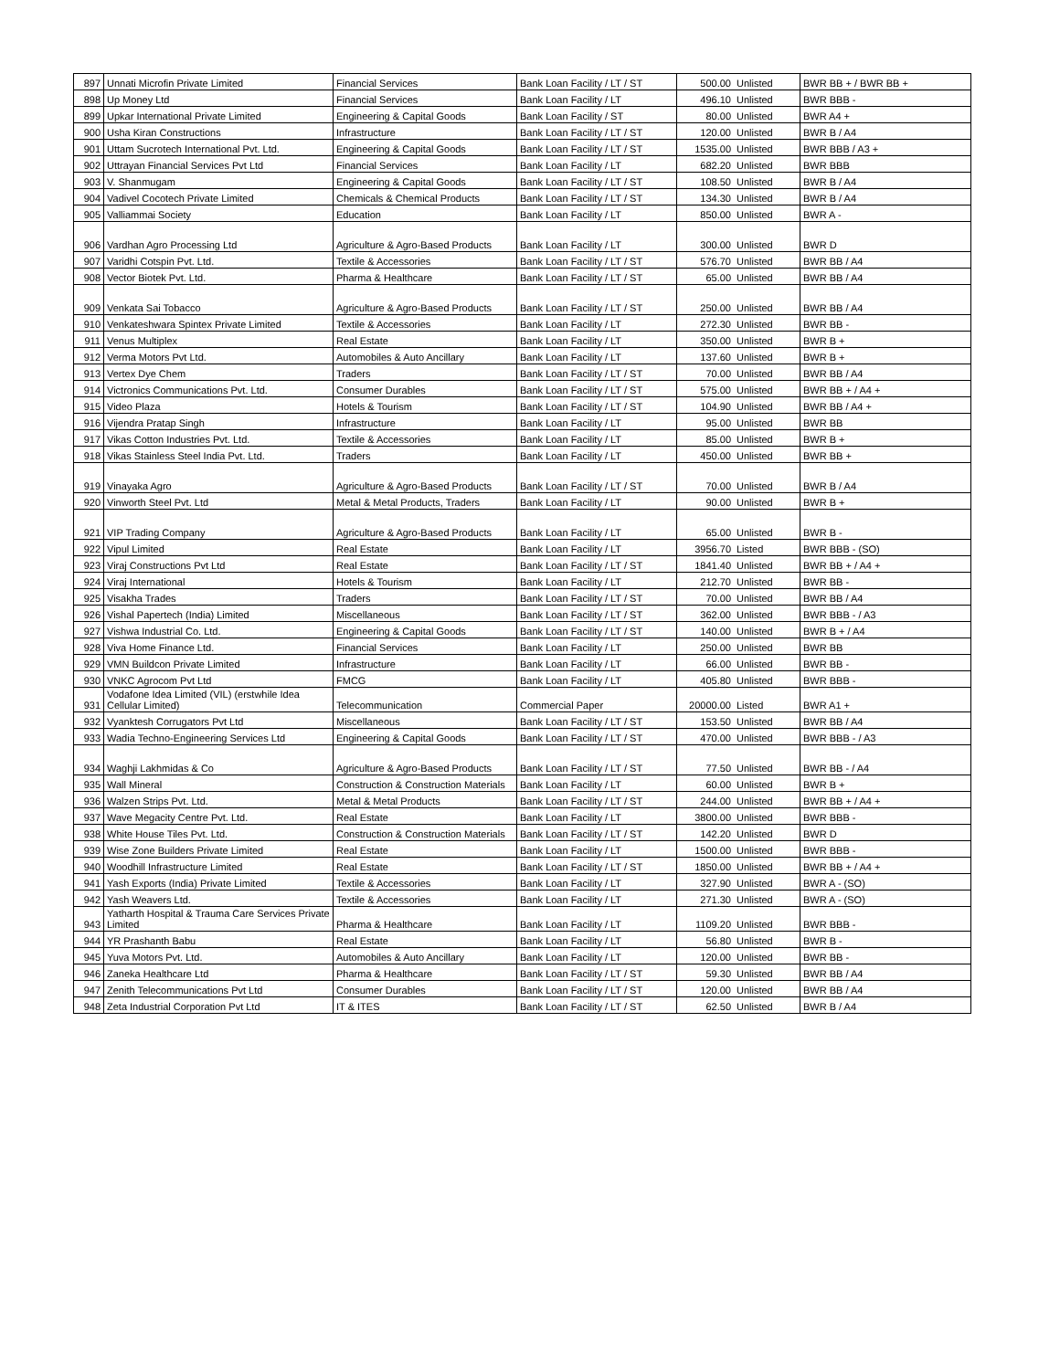| 897 | Unnati Microfin Private Limited | Financial Services | Bank Loan Facility / LT / ST | 500.00 | Unlisted | BWR BB + / BWR BB + |
| 898 | Up Money Ltd | Financial Services | Bank Loan Facility / LT | 496.10 | Unlisted | BWR BBB - |
| 899 | Upkar International Private Limited | Engineering & Capital Goods | Bank Loan Facility / ST | 80.00 | Unlisted | BWR A4 + |
| 900 | Usha Kiran Constructions | Infrastructure | Bank Loan Facility / LT / ST | 120.00 | Unlisted | BWR B / A4 |
| 901 | Uttam Sucrotech International Pvt. Ltd. | Engineering & Capital Goods | Bank Loan Facility / LT / ST | 1535.00 | Unlisted | BWR BBB / A3 + |
| 902 | Uttrayan Financial Services Pvt Ltd | Financial Services | Bank Loan Facility / LT | 682.20 | Unlisted | BWR BBB |
| 903 | V. Shanmugam | Engineering & Capital Goods | Bank Loan Facility / LT / ST | 108.50 | Unlisted | BWR B / A4 |
| 904 | Vadivel Cocotech Private Limited | Chemicals & Chemical Products | Bank Loan Facility / LT / ST | 134.30 | Unlisted | BWR B / A4 |
| 905 | Valliammai Society | Education | Bank Loan Facility / LT | 850.00 | Unlisted | BWR A - |
| 906 | Vardhan Agro Processing Ltd | Agriculture & Agro-Based Products | Bank Loan Facility / LT | 300.00 | Unlisted | BWR D |
| 907 | Varidhi Cotspin Pvt. Ltd. | Textile & Accessories | Bank Loan Facility / LT / ST | 576.70 | Unlisted | BWR BB / A4 |
| 908 | Vector Biotek Pvt. Ltd. | Pharma & Healthcare | Bank Loan Facility / LT / ST | 65.00 | Unlisted | BWR BB / A4 |
| 909 | Venkata Sai Tobacco | Agriculture & Agro-Based Products | Bank Loan Facility / LT / ST | 250.00 | Unlisted | BWR BB / A4 |
| 910 | Venkateshwara Spintex Private Limited | Textile & Accessories | Bank Loan Facility / LT | 272.30 | Unlisted | BWR BB - |
| 911 | Venus Multiplex | Real Estate | Bank Loan Facility / LT | 350.00 | Unlisted | BWR B + |
| 912 | Verma Motors Pvt Ltd. | Automobiles & Auto Ancillary | Bank Loan Facility / LT | 137.60 | Unlisted | BWR B + |
| 913 | Vertex Dye Chem | Traders | Bank Loan Facility / LT / ST | 70.00 | Unlisted | BWR BB / A4 |
| 914 | Victronics Communications Pvt. Ltd. | Consumer Durables | Bank Loan Facility / LT / ST | 575.00 | Unlisted | BWR BB + / A4 + |
| 915 | Video Plaza | Hotels & Tourism | Bank Loan Facility / LT / ST | 104.90 | Unlisted | BWR BB / A4 + |
| 916 | Vijendra Pratap Singh | Infrastructure | Bank Loan Facility / LT | 95.00 | Unlisted | BWR BB |
| 917 | Vikas Cotton Industries Pvt. Ltd. | Textile & Accessories | Bank Loan Facility / LT | 85.00 | Unlisted | BWR B + |
| 918 | Vikas Stainless Steel India Pvt. Ltd. | Traders | Bank Loan Facility / LT | 450.00 | Unlisted | BWR BB + |
| 919 | Vinayaka Agro | Agriculture & Agro-Based Products | Bank Loan Facility / LT / ST | 70.00 | Unlisted | BWR B / A4 |
| 920 | Vinworth Steel Pvt. Ltd | Metal & Metal Products, Traders | Bank Loan Facility / LT | 90.00 | Unlisted | BWR B + |
| 921 | VIP Trading Company | Agriculture & Agro-Based Products | Bank Loan Facility / LT | 65.00 | Unlisted | BWR B - |
| 922 | Vipul Limited | Real Estate | Bank Loan Facility / LT | 3956.70 | Listed | BWR BBB - (SO) |
| 923 | Viraj Constructions Pvt Ltd | Real Estate | Bank Loan Facility / LT / ST | 1841.40 | Unlisted | BWR BB + / A4 + |
| 924 | Viraj International | Hotels & Tourism | Bank Loan Facility / LT | 212.70 | Unlisted | BWR BB - |
| 925 | Visakha Trades | Traders | Bank Loan Facility / LT / ST | 70.00 | Unlisted | BWR BB / A4 |
| 926 | Vishal Papertech (India) Limited | Miscellaneous | Bank Loan Facility / LT / ST | 362.00 | Unlisted | BWR BBB - / A3 |
| 927 | Vishwa Industrial Co. Ltd. | Engineering & Capital Goods | Bank Loan Facility / LT / ST | 140.00 | Unlisted | BWR B + / A4 |
| 928 | Viva Home Finance Ltd. | Financial Services | Bank Loan Facility / LT | 250.00 | Unlisted | BWR BB |
| 929 | VMN Buildcon Private Limited | Infrastructure | Bank Loan Facility / LT | 66.00 | Unlisted | BWR BB - |
| 930 | VNKC Agrocom Pvt Ltd | FMCG | Bank Loan Facility / LT | 405.80 | Unlisted | BWR BBB - |
| 931 | Vodafone Idea Limited (VIL) (erstwhile Idea Cellular Limited) | Telecommunication | Commercial Paper | 20000.00 | Listed | BWR A1 + |
| 932 | Vyanktesh Corrugators Pvt Ltd | Miscellaneous | Bank Loan Facility / LT / ST | 153.50 | Unlisted | BWR BB / A4 |
| 933 | Wadia Techno-Engineering Services Ltd | Engineering & Capital Goods | Bank Loan Facility / LT / ST | 470.00 | Unlisted | BWR BBB - / A3 |
| 934 | Waghji Lakhmidas & Co | Agriculture & Agro-Based Products | Bank Loan Facility / LT / ST | 77.50 | Unlisted | BWR BB - / A4 |
| 935 | Wall Mineral | Construction & Construction Materials | Bank Loan Facility / LT | 60.00 | Unlisted | BWR B + |
| 936 | Walzen Strips Pvt. Ltd. | Metal & Metal Products | Bank Loan Facility / LT / ST | 244.00 | Unlisted | BWR BB + / A4 + |
| 937 | Wave Megacity Centre Pvt. Ltd. | Real Estate | Bank Loan Facility / LT | 3800.00 | Unlisted | BWR BBB - |
| 938 | White House Tiles Pvt. Ltd. | Construction & Construction Materials | Bank Loan Facility / LT / ST | 142.20 | Unlisted | BWR D |
| 939 | Wise Zone Builders Private Limited | Real Estate | Bank Loan Facility / LT | 1500.00 | Unlisted | BWR BBB - |
| 940 | Woodhill Infrastructure Limited | Real Estate | Bank Loan Facility / LT / ST | 1850.00 | Unlisted | BWR BB + / A4 + |
| 941 | Yash Exports (India) Private Limited | Textile & Accessories | Bank Loan Facility / LT | 327.90 | Unlisted | BWR A - (SO) |
| 942 | Yash Weavers Ltd. | Textile & Accessories | Bank Loan Facility / LT | 271.30 | Unlisted | BWR A - (SO) |
| 943 | Yatharth Hospital & Trauma Care Services Private Limited | Pharma & Healthcare | Bank Loan Facility / LT | 1109.20 | Unlisted | BWR BBB - |
| 944 | YR Prashanth Babu | Real Estate | Bank Loan Facility / LT | 56.80 | Unlisted | BWR B - |
| 945 | Yuva Motors Pvt. Ltd. | Automobiles & Auto Ancillary | Bank Loan Facility / LT | 120.00 | Unlisted | BWR BB - |
| 946 | Zaneka Healthcare Ltd | Pharma & Healthcare | Bank Loan Facility / LT / ST | 59.30 | Unlisted | BWR BB / A4 |
| 947 | Zenith Telecommunications Pvt Ltd | Consumer Durables | Bank Loan Facility / LT / ST | 120.00 | Unlisted | BWR BB / A4 |
| 948 | Zeta Industrial Corporation Pvt Ltd | IT & ITES | Bank Loan Facility / LT / ST | 62.50 | Unlisted | BWR B / A4 |